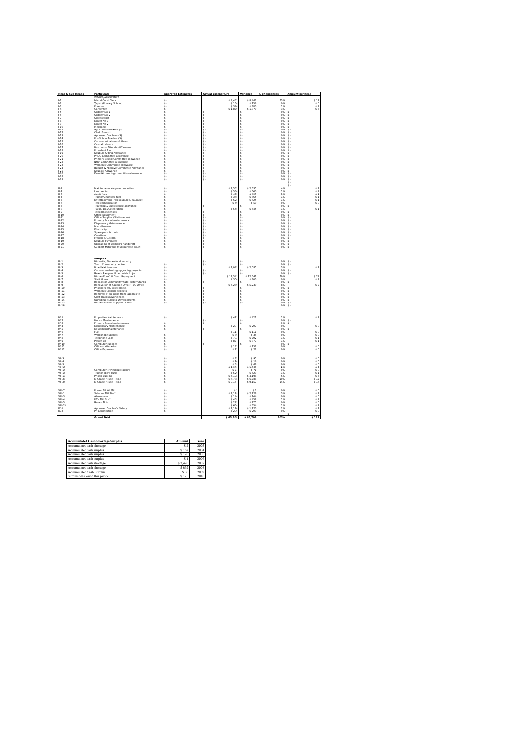| Head & Sub Heads | Particulars | Approved Estimates | Actual Expenditure | Variance | % of expenses | Amount per head |
| --- | --- | --- | --- | --- | --- | --- |
| | WAGES/ALLOWANCE | | | | | |
| I-1 | Island Court Clerk | $ - | $ 8,467 | $ 8,467 | 13% | $ 14 |
| I-2 | Typist (Primary School) | $ - | $ 156 | $ 156 | 0% | $ 0 |
| I-3 | Foreman | $ - | $ 380 | $ 380 | 1% | $ 1 |
| I-4 | Carpenter | $ - | $ 1,870 | $ 1,870 | 3% | $ 3 |
| I-5 | Orderly No. 1 | $ - | $ - | $ - | 0% | $ - |
| I-6 | Orderly No. 2 | $ - | $ - | $ - | 0% | $ - |
| I-7 | Storekeeper | $ - | $ - | $ - | 0% | $ - |
| I-8 | Driver No 1 | $ - | $ - | $ - | 0% | $ - |
| I-9 | Driver No 2 | $ - | $ - | $ - | 0% | $ - |
| I-10 | Mechanic | $ - | $ - | $ - | 0% | $ - |
| I-11 | Agriculture workers (3) | $ - | $ - | $ - | 0% | $ - |
| I-12 | Clerk Funafuti | $ - | $ - | $ - | 0% | $ - |
| I-13 | Approved Teachers (3) | $ - | $ - | $ - | 0% | $ - |
| I-14 | Pre-School Teacher (3) | $ - | $ - | $ - | 0% | $ - |
| I-15 | Coconut oil laborers/others | $ - | $ - | $ - | 0% | $ - |
| I-16 | Casual Labours | $ - | $ - | $ - | 0% | $ - |
| I-17 | Resthouse Attendant/Clearner | $ - | $ - | $ - | 0% | $ - |
| I-18 | Provident Fund | $ - | $ - | $ - | 0% | $ - |
| I-19 | Kaupule Sitting Allowance | $ - | $ - | $ - | 0% | $ - |
| I-20 | PHCC Committee allowance | $ - | $ - | $ - | 0% | $ - |
| I-21 | Primary School Committee allowance | $ - | $ - | $ - | 0% | $ - |
| I-22 | IDRF Committee Allowance | $ - | $ - | $ - | 0% | $ - |
| I-23 | Women's Committee allowance | $ - | $ - | $ - | 0% | $ - |
| I-24 | Budget & Approve Committee Allowance | $ - | $ - | $ - | 0% | $ - |
| I-25 | Kaualiki Allowance | $ - | $ - | $ - | 0% | $ - |
| I-26 | Kaualiki catering committee allowance | $ - | $ - | $ - | 0% | $ - |
| I-28 | | $ - | $ - | $ - | 0% | $ - |
| I-29 | | $ - | $ - | $ - | 0% | $ - |
| | | | | | | $ - |
| | | | | | | $ - |
| II-1 | Maintenance Kaupule properties | $ - | $ 2,555 | $ 2,555 | 4% | $ 4 |
| II-2 | Land rents | $ - | $ 560 | $ 560 | 1% | $ 1 |
| II-3 | Audit fees | $ - | $ 495 | $ 495 | 1% | $ 1 |
| II-4 | Tractor/Chainsaw fuel | $ - | $ 365 | $ 365 | 1% | $ 1 |
| II-5 | Entertainment (Falekaupule & Kaupule) | $ - | $ 625 | $ 625 | 1% | $ 1 |
| II-6 | Tree compensation | $ - | $ 50 | $ 50 | 0% | $ 0 |
| II-7 | Traveling & Subsistence allowance | $ - | $ - | $ - | 0% | $ - |
| II-8 | Tuvalu Day Celebration | $ - | $ 545 | $ 545 | 1% | $ 1 |
| II-9 | Telecom expenses | $ - | $ - | $ - | 0% | $ - |
| II-10 | Office Equipment | $ - | $ - | $ - | 0% | $ - |
| II-11 | Office Supplies (Stationeries) | $ - | $ - | $ - | 0% | $ - |
| II-12 | Primary School maintenance | $ - | $ - | $ - | 0% | $ - |
| II-13 | Dispensary Maintenance | $ - | $ - | $ - | 0% | $ - |
| II-14 | Miscellaneous | $ - | $ - | $ - | 0% | $ - |
| II-15 | Electricity | $ - | $ - | $ - | 0% | $ - |
| II-16 | Spare parts & tools | $ - | $ - | $ - | 0% | $ - |
| II-17 | Overtime | $ - | $ - | $ - | 0% | $ - |
| II-18 | Freight & Custom | $ - | $ - | $ - | 0% | $ - |
| II-19 | Kaupule Furnitures | $ - | $ - | $ - | 0% | $ - |
| II-20 | Upgrading of women's handicraft | $ - | $ - | $ - | 0% | $ - |
| II-21 | Support Motufoua multipurpose court | $ - | $ - | $ - | 0% | $ - |
| | PROJECT | | | | | |
| III-1 | Niulakita, Niutao food security | | $ - | $ - | 0% | $ - |
| III-2 | Youth Community centre | $ - | $ - | $ - | 0% | $ - |
| III-3 | Road Maintenance | $ - | $ 2,085 | $ 2,085 | 3% | $ 4 |
| III-4 | Coconut replanting upgrading projects | $ - | $ - | $ - | 0% | $ - |
| III-5 | Beach Ramp mull demolish Project | $ - | $ - | $ - | 0% | $ - |
| III-6 | Niutao Funafuti Court Repayment | $ - | $ 12,541 | $ 12,541 | 19% | $ 21 |
| III-7 | Staff House | $ - | $ 300 | $ 300 | 0% | $ 1 |
| III-8 | Repairs of Community water cistern/tanks | $ - | $ - | $ - | 0% | $ - |
| III-9 | Renovation of Kaupule Office/ TEC Office | $ - | $ 5,230 | $ 5,230 | 8% | $ 9 |
| III-10 | Prisoners cell/Toilet blocks | $ - | $ - | $ - | 0% | $ - |
| III-11 | Women's Utencils projects | $ - | $ - | $ - | 0% | $ - |
| III-12 | Removal of pig pens from lagoon site | $ - | $ - | $ - | 0% | $ - |
| III-13 | Staff Training/workshops | $ - | $ - | $ - | 0% | $ - |
| III-14 | Ugrading Niulakita Developments | $ - | $ - | $ - | 0% | $ - |
| III-15 | Niutao Student support Grants | $ - | $ - | $ - | 0% | $ - |
| III-16 | | | | | 0% | $ - |
| IV-1 | Properties Maintenance | $ - | $ 421 | $ 421 | 1% | $ 1 |
| IV-2 | House Maintenance | | $ - | $ - | 0% | $ - |
| IV-3 | Primary School maintenance | $ - | $ - | $ - | 0% | $ - |
| IV-4 | Dispensary Maintenance | $ - | $ 207 | $ 207 | 0% | $ 0 |
| IV-5 | Equipment Maintenance | $ - | $ - | $ - | 0% | $ - |
| IV-6 | Fuel | | $ 111 | $ 111 | 0% | $ 0 |
| IV-7 | Workshop Supplies | $ - | $ 36 | $ 36 | 0% | $ 0 |
| IV-8 | Telephone Calls | $ - | $ 702 | $ 702 | 1% | $ 1 |
| IV-9 | Power Bill | $ - | $ 877 | $ 877 | 1% | $ 1 |
| IV-10 | Computer supplies | $ - | $ - | $ - | 0% | $ - |
| IV-11 | Office stationaries | $ - | $ 132 | $ 132 | 0% | $ 0 |
| IV-12 | Office Expenses | $ - | $ 22 | $ 22 | 0% | $ 0 |
| VII-3 | | $ - | $ 95 | $ 95 | 0% | $ 0 |
| VII-4 | | $ - | $ 16 | $ 16 | 0% | $ 0 |
| VII-5 | | $ - | $ 69 | $ 69 | 0% | $ 0 |
| VII-13 | | $ - | $ 1,060 | $ 1,060 | 2% | $ 2 |
| VII-14 | Computer or Pinding Machine | $ - | $ 71 | $ 71 | 0% | $ 0 |
| VII-16 | Tractor spare Parts | $ - | $ 529 | $ 529 | 1% | $ 1 |
| VII-19 | Prison Building | $ - | $ 4,198 | $ 4,198 | 6% | $ 7 |
| VII-23 | D-Grade House - No.6 | $ - | $ 6,788 | $ 6,788 | 10% | $ 12 |
| VII-24 | D-Grade House - No.7 | $ - | $ 9,157 | $ 9,157 | 14% | $ 16 |
| VIII-7 | Power Bill Oil Mill | $ - | $ 3 | $ 3 | 0% | $ 0 |
| VIII-1 | Salaries Mill Staff | $ - | $ 2,129 | $ 2,129 | 3% | $ 4 |
| VIII-3 | Allowances | $ - | $ 144 | $ 144 | 0% | $ 0 |
| VIII-4 | PF's Mill Staff | $ - | $ 458 | $ 458 | 1% | $ 1 |
| VIII-5 | Brown Nuts | $ - | $ 275 | $ 275 | 0% | $ 0 |
| VIII-23 | | $ - | $ 654 | $ 654 | 1% | $ 1 |
| IX-1 | Approved Teacher's Salary | $ - | $ 1,120 | $ 1,120 | 2% | $ 2 |
| IX-3 | PF Contribution | $ - | $ 209 | $ 209 | 0% | $ 0 |
| | | | | | | $ - |
| | Grand Total | | $ 65,708 | $ 65,708 | 100% | $ 112 |
| Accumulated Cash Shortage/Surplus | Amount | Year |
| --- | --- | --- |
| Accumulated cash shortage | $ 2 | 2003 |
| Accumulated cash surplus | $ 162 | 2004 |
| Accumulated cash surplus | $ 120 | 2005 |
| Accumulated cash surplus | $ 1 | 2006 |
| Accumulated cash shortage | $ 2,420 | 2007 |
| Accumulated cash shortage | $ 839 | 2008 |
| Accumulated Cash Surplus | $ 30 | 2009 |
| Surplus was found this period | $ 125 | 2010 |